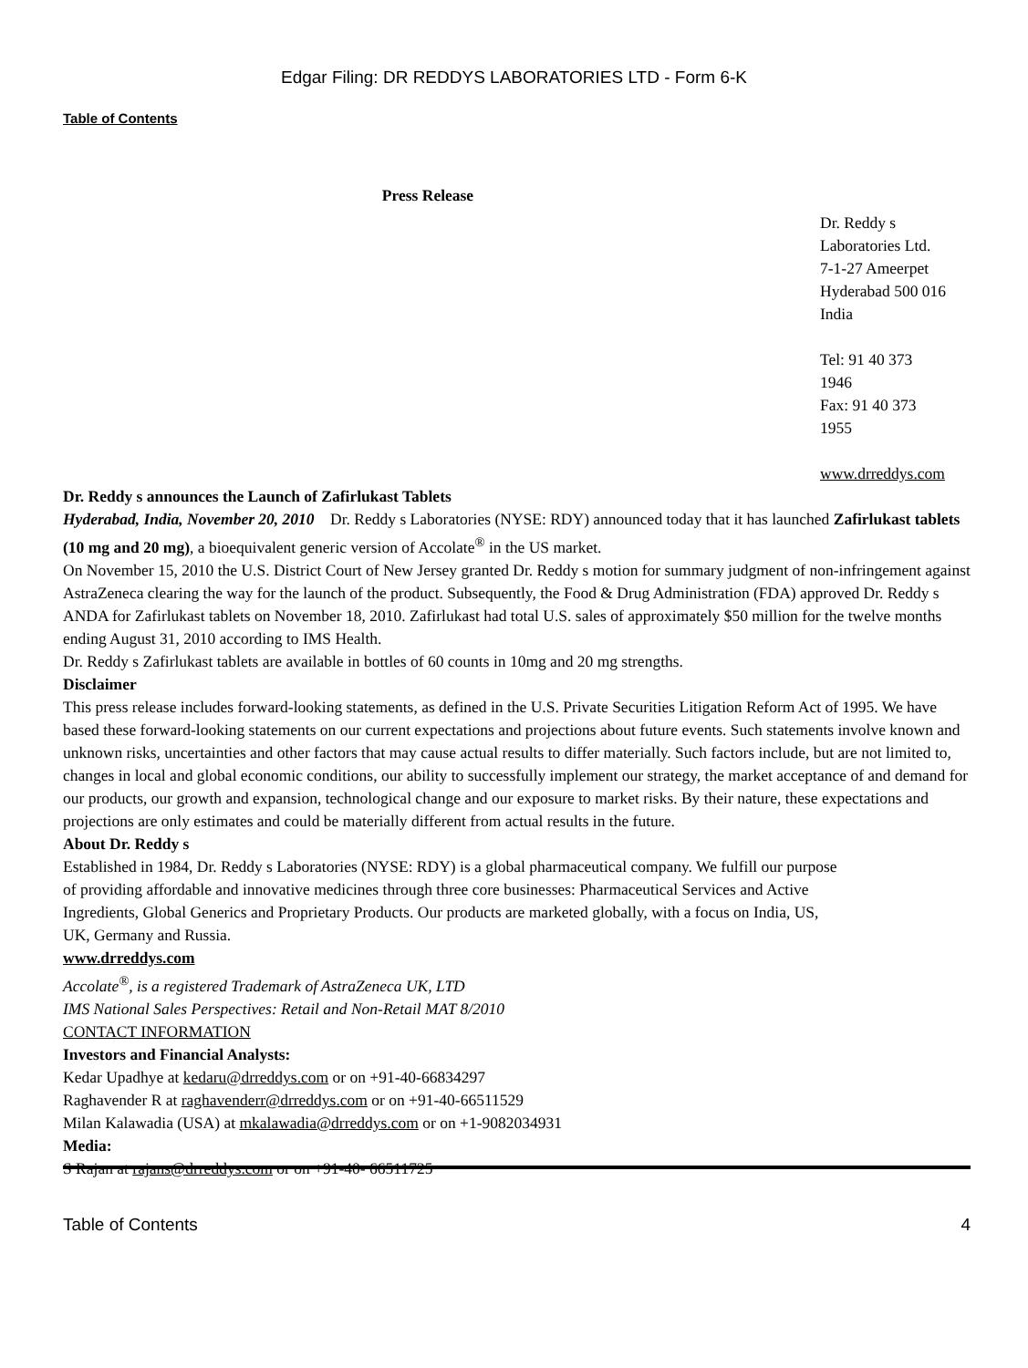Edgar Filing: DR REDDYS LABORATORIES LTD - Form 6-K
Table of Contents
Press Release
Dr. Reddy s
Laboratories Ltd.
7-1-27 Ameerpet
Hyderabad 500 016
India
Tel: 91 40 373
1946
Fax: 91 40 373
1955
www.drreddys.com
Dr. Reddy s announces the Launch of Zafirlukast Tablets
Hyderabad, India, November 20, 2010 Dr. Reddy s Laboratories (NYSE: RDY) announced today that it has launched Zafirlukast tablets (10 mg and 20 mg), a bioequivalent generic version of Accolate<sup>®</sup> in the US market.
On November 15, 2010 the U.S. District Court of New Jersey granted Dr. Reddy s motion for summary judgment of non-infringement against AstraZeneca clearing the way for the launch of the product. Subsequently, the Food & Drug Administration (FDA) approved Dr. Reddy s ANDA for Zafirlukast tablets on November 18, 2010. Zafirlukast had total U.S. sales of approximately $50 million for the twelve months ending August 31, 2010 according to IMS Health.
Dr. Reddy s Zafirlukast tablets are available in bottles of 60 counts in 10mg and 20 mg strengths.
Disclaimer
This press release includes forward-looking statements, as defined in the U.S. Private Securities Litigation Reform Act of 1995. We have based these forward-looking statements on our current expectations and projections about future events. Such statements involve known and unknown risks, uncertainties and other factors that may cause actual results to differ materially. Such factors include, but are not limited to, changes in local and global economic conditions, our ability to successfully implement our strategy, the market acceptance of and demand for our products, our growth and expansion, technological change and our exposure to market risks. By their nature, these expectations and projections are only estimates and could be materially different from actual results in the future.
About Dr. Reddy s
Established in 1984, Dr. Reddy s Laboratories (NYSE: RDY) is a global pharmaceutical company. We fulfill our purpose of providing affordable and innovative medicines through three core businesses: Pharmaceutical Services and Active Ingredients, Global Generics and Proprietary Products. Our products are marketed globally, with a focus on India, US, UK, Germany and Russia.
www.drreddys.com
Accolate<sup>®</sup>, is a registered Trademark of AstraZeneca UK, LTD
IMS National Sales Perspectives: Retail and Non-Retail MAT 8/2010
CONTACT INFORMATION
Investors and Financial Analysts:
Kedar Upadhye at kedaru@drreddys.com or on +91-40-66834297
Raghavender R at raghavenderr@drreddys.com or on +91-40-66511529
Milan Kalawadia (USA) at mkalawadia@drreddys.com or on +1-9082034931
Media:
S Rajan at rajans@drreddys.com or on +91-40- 66511725
Table of Contents 4